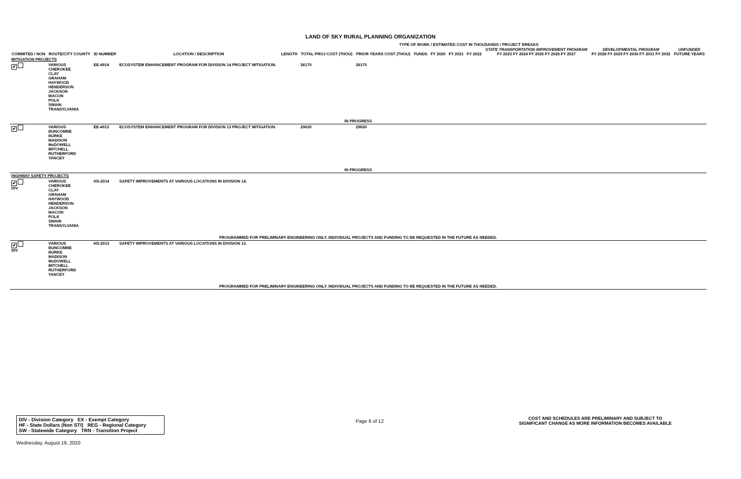LAND OF SKY RURAL PLANNING ORGANIZATION
TYPE OF WORK / ESTIMATED COST IN THOUSANDS / PROJECT BREAKS
| COMMITED / NON | ROUTE/CITY COUNTY | ID NUMBER | LOCATION / DESCRIPTION | LENGTH | TOTAL PROJ COST (THOU) | PRIOR YEARS COST (THOU) | FUNDS | FY 2020 | FY 2021 | FY 2022 | STATE TRANSPORTATION IMPROVEMENT PROGRAM FY 2023 FY 2024 FY 2025 FY 2026 FY 2027 | DEVELOPMENTAL PROGRAM FY 2028 FY 2029 FY 2030 FY 2031 FY 2032 | UNFUNDED FUTURE YEARS |
| --- | --- | --- | --- | --- | --- | --- | --- | --- | --- | --- | --- | --- | --- |
| MITIGATION PROJECTS | | | | | | | | | | | | | |
| ✔ | VARIOUS CHEROKEE CLAY GRAHAM HAYWOOD HENDERSON JACKSON MACON POLK SWAIN TRANSYLVANIA | EE-4914 | ECOSYSTEM ENHANCEMENT PROGRAM FOR DIVISION 14 PROJECT MITIGATION. | | 26175 | 26175 | | | | | | | |
| IN PROGRESS | | | | | | | | | | | | | |
| ✔ | VARIOUS BUNCOMBE BURKE MADISON McDOWELL MITCHELL RUTHERFORD YANCEY | EE-4913 | ECOSYSTEM ENHANCEMENT PROGRAM FOR DIVISION 13 PROJECT MITIGATION. | | 29630 | 29630 | | | | | | | |
| IN PROGRESS | | | | | | | | | | | | | |
| HIGHWAY SAFETY PROJECTS | | | | | | | | | | | | | |
| ✔ DIV | VARIOUS CHEROKEE CLAY GRAHAM HAYWOOD HENDERSON JACKSON MACON POLK SWAIN TRANSYLVANIA | HS-2014 | SAFETY IMPROVEMENTS AT VARIOUS LOCATIONS IN DIVISION 14. | | | | | | | | | | |
| PROGRAMMED FOR PRELIMINARY ENGINEERING ONLY. INDIVIDUAL PROJECTS AND FUNDING TO BE REQUESTED IN THE FUTURE AS NEEDED. | | | | | | | | | | | | | |
| ✔ DIV | VARIOUS BUNCOMBE BURKE MADISON McDOWELL MITCHELL RUTHERFORD YANCEY | HS-2013 | SAFETY IMPROVEMENTS AT VARIOUS LOCATIONS IN DIVISION 13. | | | | | | | | | | |
| PROGRAMMED FOR PRELIMINARY ENGINEERING ONLY. INDIVIDUAL PROJECTS AND FUNDING TO BE REQUESTED IN THE FUTURE AS NEEDED. | | | | | | | | | | | | | |
DIV - Division Category EX - Exempt Category
HF - State Dollars (Non STI) REG - Regional Category
SW - Statewide Category TRN - Transition Project
Page 6 of 12
COST AND SCHEDULES ARE PRELIMINARY AND SUBJECT TO SIGNIFICANT CHANGE AS MORE INFORMATION BECOMES AVAILABLE
Wednesday, August 19, 2020